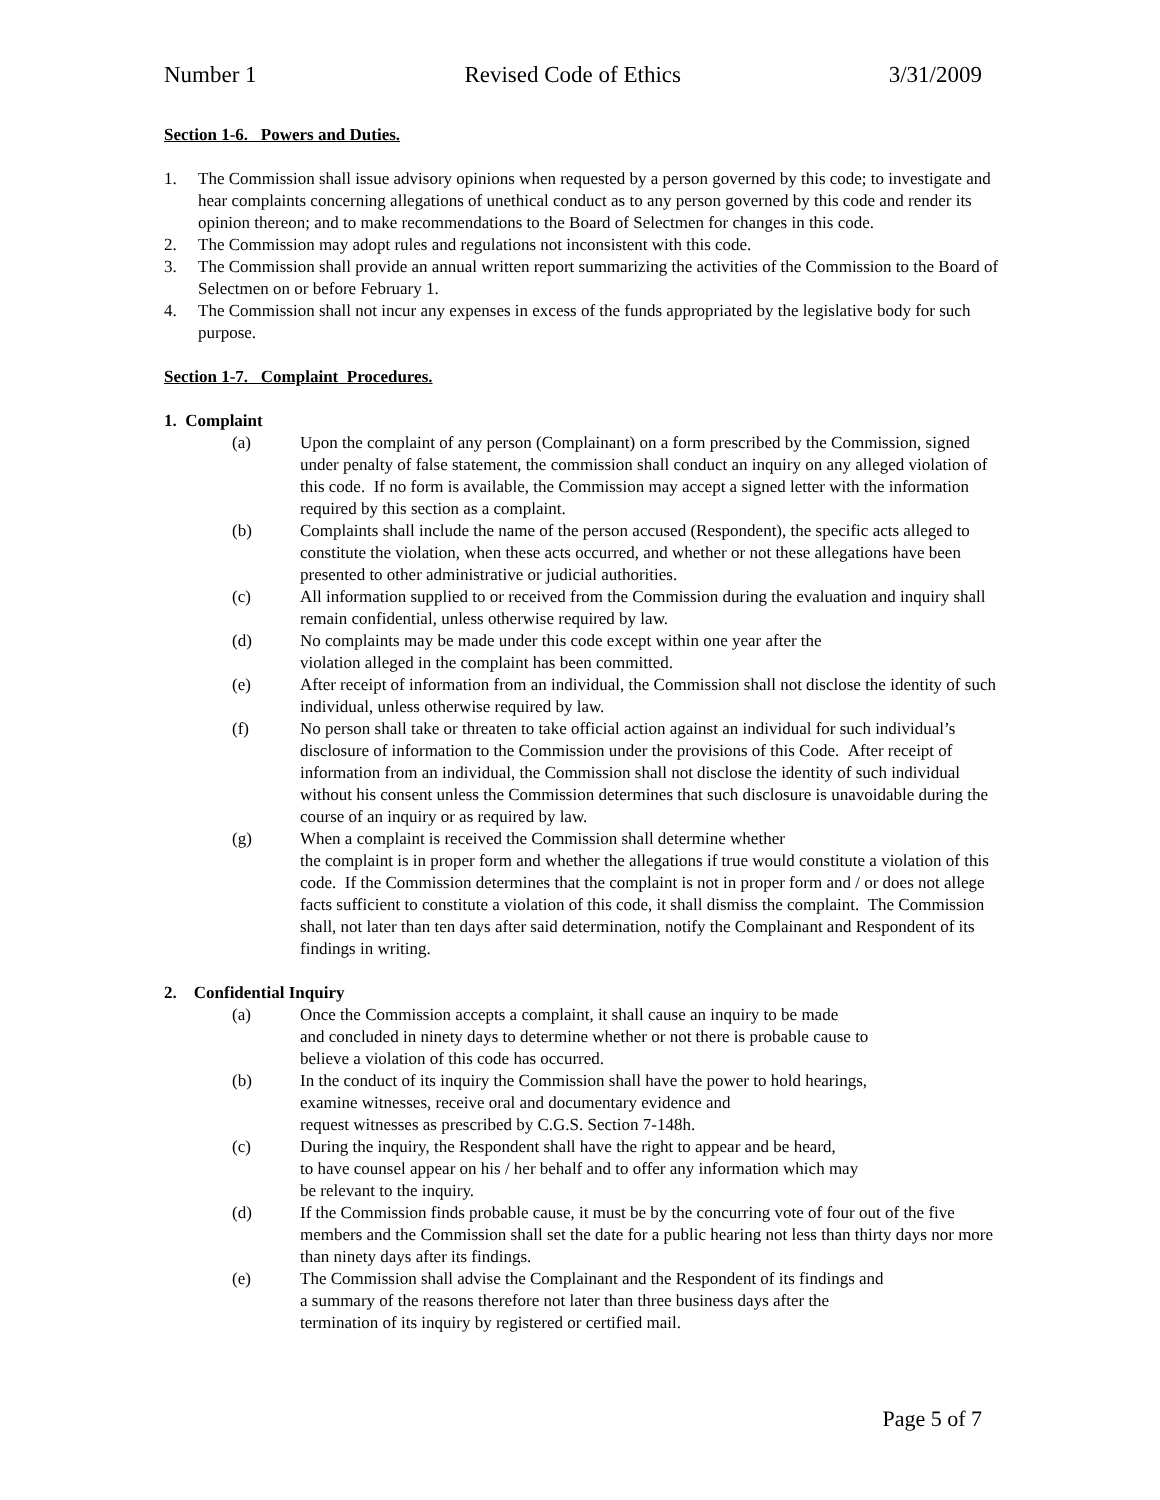Number 1 Revised Code of Ethics 3/31/2009
Section 1-6. Powers and Duties.
1. The Commission shall issue advisory opinions when requested by a person governed by this code; to investigate and hear complaints concerning allegations of unethical conduct as to any person governed by this code and render its opinion thereon; and to make recommendations to the Board of Selectmen for changes in this code.
2. The Commission may adopt rules and regulations not inconsistent with this code.
3. The Commission shall provide an annual written report summarizing the activities of the Commission to the Board of Selectmen on or before February 1.
4. The Commission shall not incur any expenses in excess of the funds appropriated by the legislative body for such purpose.
Section 1-7. Complaint Procedures.
1. Complaint
(a) Upon the complaint of any person (Complainant) on a form prescribed by the Commission, signed under penalty of false statement, the commission shall conduct an inquiry on any alleged violation of this code. If no form is available, the Commission may accept a signed letter with the information required by this section as a complaint.
(b) Complaints shall include the name of the person accused (Respondent), the specific acts alleged to constitute the violation, when these acts occurred, and whether or not these allegations have been presented to other administrative or judicial authorities.
(c) All information supplied to or received from the Commission during the evaluation and inquiry shall remain confidential, unless otherwise required by law.
(d) No complaints may be made under this code except within one year after the
violation alleged in the complaint has been committed.
(e) After receipt of information from an individual, the Commission shall not disclose the identity of such individual, unless otherwise required by law.
(f) No person shall take or threaten to take official action against an individual for such individual’s disclosure of information to the Commission under the provisions of this Code. After receipt of information from an individual, the Commission shall not disclose the identity of such individual without his consent unless the Commission determines that such disclosure is unavoidable during the course of an inquiry or as required by law.
(g) When a complaint is received the Commission shall determine whether
the complaint is in proper form and whether the allegations if true would constitute a violation of this code. If the Commission determines that the complaint is not in proper form and / or does not allege facts sufficient to constitute a violation of this code, it shall dismiss the complaint. The Commission shall, not later than ten days after said determination, notify the Complainant and Respondent of its findings in writing.
2. Confidential Inquiry
(a) Once the Commission accepts a complaint, it shall cause an inquiry to be made
and concluded in ninety days to determine whether or not there is probable cause to
believe a violation of this code has occurred.
(b) In the conduct of its inquiry the Commission shall have the power to hold hearings,
examine witnesses, receive oral and documentary evidence and
request witnesses as prescribed by C.G.S. Section 7-148h.
(c) During the inquiry, the Respondent shall have the right to appear and be heard,
to have counsel appear on his / her behalf and to offer any information which may
be relevant to the inquiry.
(d) If the Commission finds probable cause, it must be by the concurring vote of four out of the five members and the Commission shall set the date for a public hearing not less than thirty days nor more than ninety days after its findings.
(e) The Commission shall advise the Complainant and the Respondent of its findings and
a summary of the reasons therefore not later than three business days after the
termination of its inquiry by registered or certified mail.
Page 5 of 7